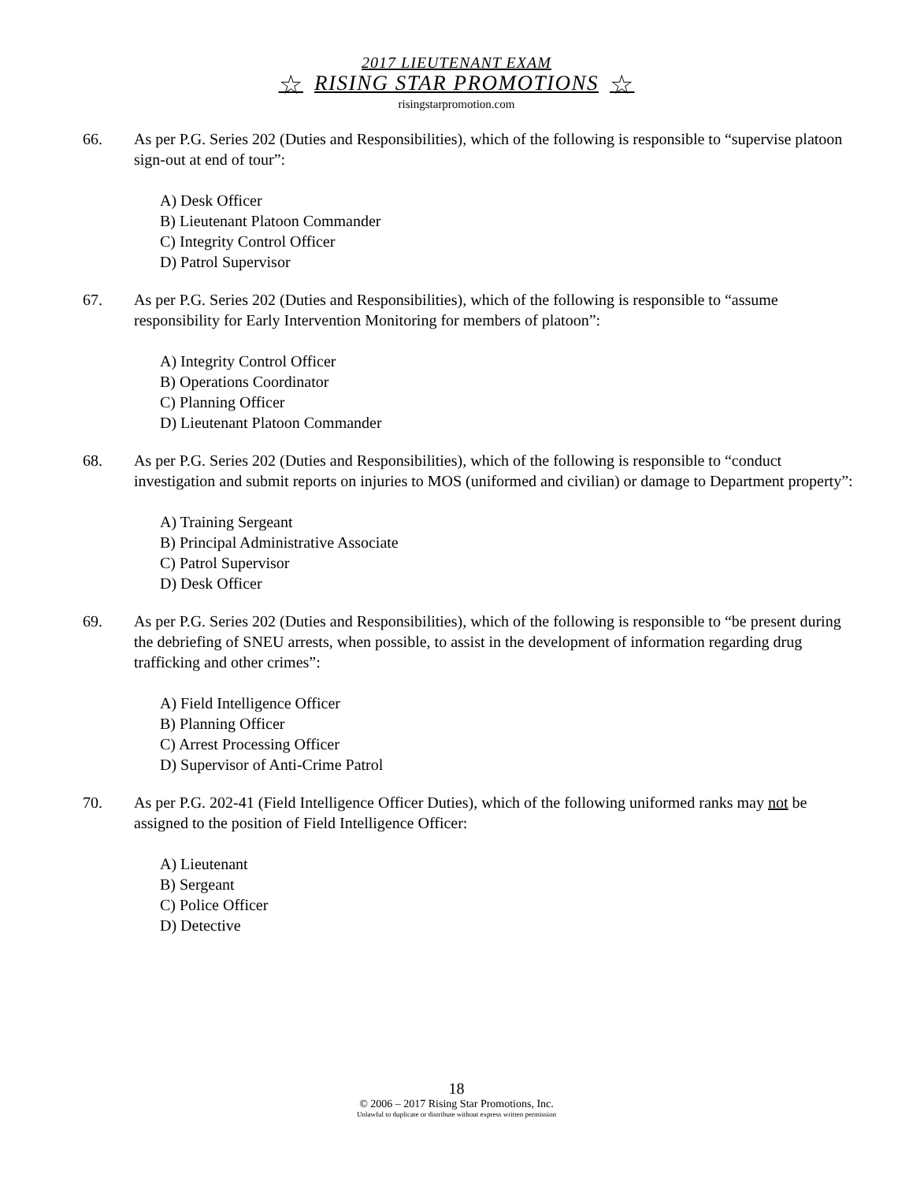2017 LIEUTENANT EXAM
☆ RISING STAR PROMOTIONS ☆
risingstarpromotion.com
66. As per P.G. Series 202 (Duties and Responsibilities), which of the following is responsible to “supervise platoon sign-out at end of tour”:
A) Desk Officer
B) Lieutenant Platoon Commander
C) Integrity Control Officer
D) Patrol Supervisor
67. As per P.G. Series 202 (Duties and Responsibilities), which of the following is responsible to “assume responsibility for Early Intervention Monitoring for members of platoon”:
A) Integrity Control Officer
B) Operations Coordinator
C) Planning Officer
D) Lieutenant Platoon Commander
68. As per P.G. Series 202 (Duties and Responsibilities), which of the following is responsible to “conduct investigation and submit reports on injuries to MOS (uniformed and civilian) or damage to Department property”:
A) Training Sergeant
B) Principal Administrative Associate
C) Patrol Supervisor
D) Desk Officer
69. As per P.G. Series 202 (Duties and Responsibilities), which of the following is responsible to “be present during the debriefing of SNEU arrests, when possible, to assist in the development of information regarding drug trafficking and other crimes”:
A) Field Intelligence Officer
B) Planning Officer
C) Arrest Processing Officer
D) Supervisor of Anti-Crime Patrol
70. As per P.G. 202-41 (Field Intelligence Officer Duties), which of the following uniformed ranks may not be assigned to the position of Field Intelligence Officer:
A) Lieutenant
B) Sergeant
C) Police Officer
D) Detective
18
© 2006 – 2017 Rising Star Promotions, Inc.
Unlawful to duplicate or distribute without express written permission